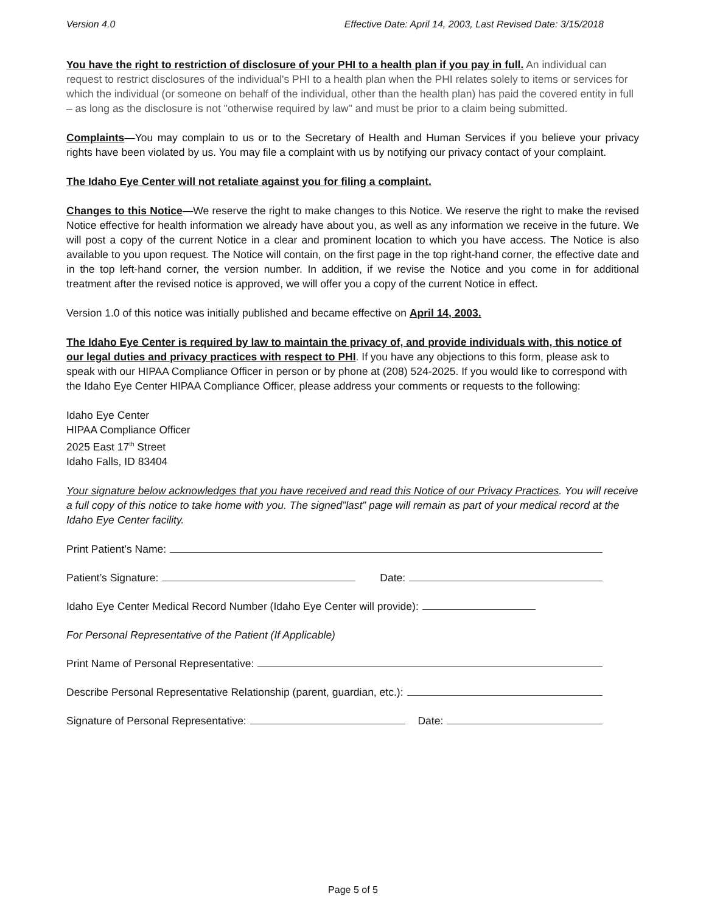Version 4.0 Effective Date: April 14, 2003, Last Revised Date: 3/15/2018
You have the right to restriction of disclosure of your PHI to a health plan if you pay in full. An individual can request to restrict disclosures of the individual's PHI to a health plan when the PHI relates solely to items or services for which the individual (or someone on behalf of the individual, other than the health plan) has paid the covered entity in full – as long as the disclosure is not "otherwise required by law" and must be prior to a claim being submitted.
Complaints—You may complain to us or to the Secretary of Health and Human Services if you believe your privacy rights have been violated by us. You may file a complaint with us by notifying our privacy contact of your complaint.
The Idaho Eye Center will not retaliate against you for filing a complaint.
Changes to this Notice—We reserve the right to make changes to this Notice. We reserve the right to make the revised Notice effective for health information we already have about you, as well as any information we receive in the future. We will post a copy of the current Notice in a clear and prominent location to which you have access. The Notice is also available to you upon request. The Notice will contain, on the first page in the top right-hand corner, the effective date and in the top left-hand corner, the version number. In addition, if we revise the Notice and you come in for additional treatment after the revised notice is approved, we will offer you a copy of the current Notice in effect.
Version 1.0 of this notice was initially published and became effective on April 14, 2003.
The Idaho Eye Center is required by law to maintain the privacy of, and provide individuals with, this notice of our legal duties and privacy practices with respect to PHI. If you have any objections to this form, please ask to speak with our HIPAA Compliance Officer in person or by phone at (208) 524-2025. If you would like to correspond with the Idaho Eye Center HIPAA Compliance Officer, please address your comments or requests to the following:
Idaho Eye Center
HIPAA Compliance Officer
2025 East 17<sup>th</sup> Street
Idaho Falls, ID 83404
Your signature below acknowledges that you have received and read this Notice of our Privacy Practices. You will receive a full copy of this notice to take home with you. The signed”last” page will remain as part of your medical record at the Idaho Eye Center facility.
Print Patient’s Name:
Patient’s Signature: Date:
Idaho Eye Center Medical Record Number (Idaho Eye Center will provide):
For Personal Representative of the Patient (If Applicable)
Print Name of Personal Representative:
Describe Personal Representative Relationship (parent, guardian, etc.):
Signature of Personal Representative: Date:
Page 5 of 5